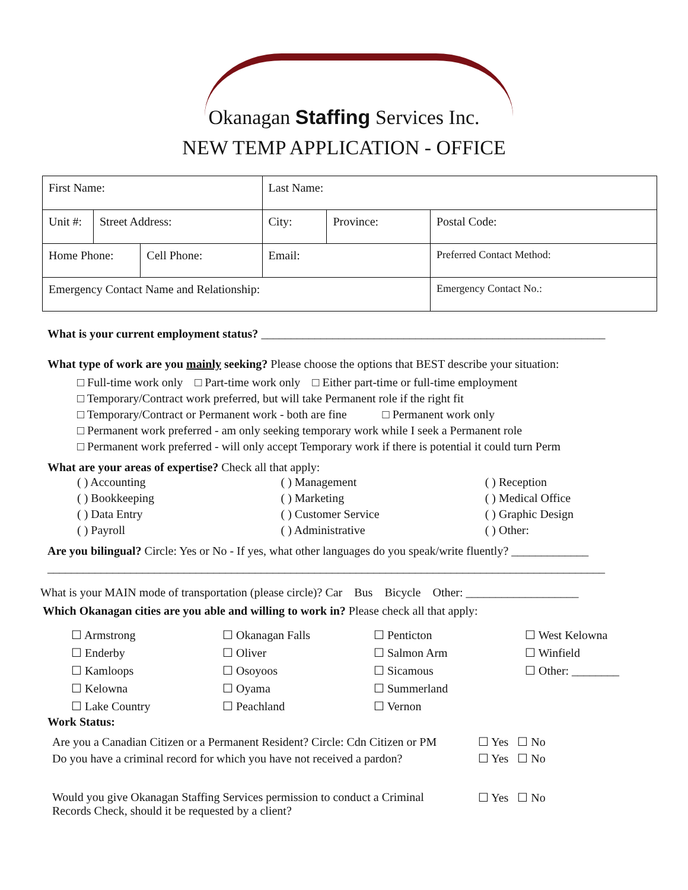Okanagan Staffing Services Inc.
NEW TEMP APPLICATION - OFFICE
| First Name: | | | Last Name: | | |
| Unit #: | Street Address: | | City: | Province: | Postal Code: |
| Home Phone: | | Cell Phone: | Email: | | Preferred Contact Method: |
| Emergency Contact Name and Relationship: | | | | | Emergency Contact No.: |
What is your current employment status? __________________________________________________________
What type of work are you mainly seeking? Please choose the options that BEST describe your situation:
□ Full-time work only □ Part-time work only □ Either part-time or full-time employment
□ Temporary/Contract work preferred, but will take Permanent role if the right fit
□ Temporary/Contract or Permanent work - both are fine □ Permanent work only
□ Permanent work preferred - am only seeking temporary work while I seek a Permanent role
□ Permanent work preferred - will only accept Temporary work if there is potential it could turn Perm
What are your areas of expertise? Check all that apply:
| ( ) Accounting | ( ) Management | ( ) Reception |
| ( ) Bookkeeping | ( ) Marketing | ( ) Medical Office |
| ( ) Data Entry | ( ) Customer Service | ( ) Graphic Design |
| ( ) Payroll | ( ) Administrative | ( ) Other: |
Are you bilingual? Circle: Yes or No - If yes, what other languages do you speak/write fluently? _____________
______________________________________________________________________________________________
What is your MAIN mode of transportation (please circle)? Car Bus Bicycle Other: ___________________
Which Okanagan cities are you able and willing to work in? Please check all that apply:
| ☐ Armstrong | ☐ Okanagan Falls | ☐ Penticton | ☐ West Kelowna |
| ☐ Enderby | ☐ Oliver | ☐ Salmon Arm | ☐ Winfield |
| ☐ Kamloops | ☐ Osoyoos | ☐ Sicamous | ☐ Other: ________ |
| ☐ Kelowna | ☐ Oyama | ☐ Summerland | |
| ☐ Lake Country | ☐ Peachland | ☐ Vernon | |
Work Status:
| Are you a Canadian Citizen or a Permanent Resident? Circle: Cdn Citizen or PM | ☐ Yes ☐ No |
| Do you have a criminal record for which you have not received a pardon? | ☐ Yes ☐ No |
| Would you give Okanagan Staffing Services permission to conduct a Criminal Records Check, should it be requested by a client? | ☐ Yes ☐ No |